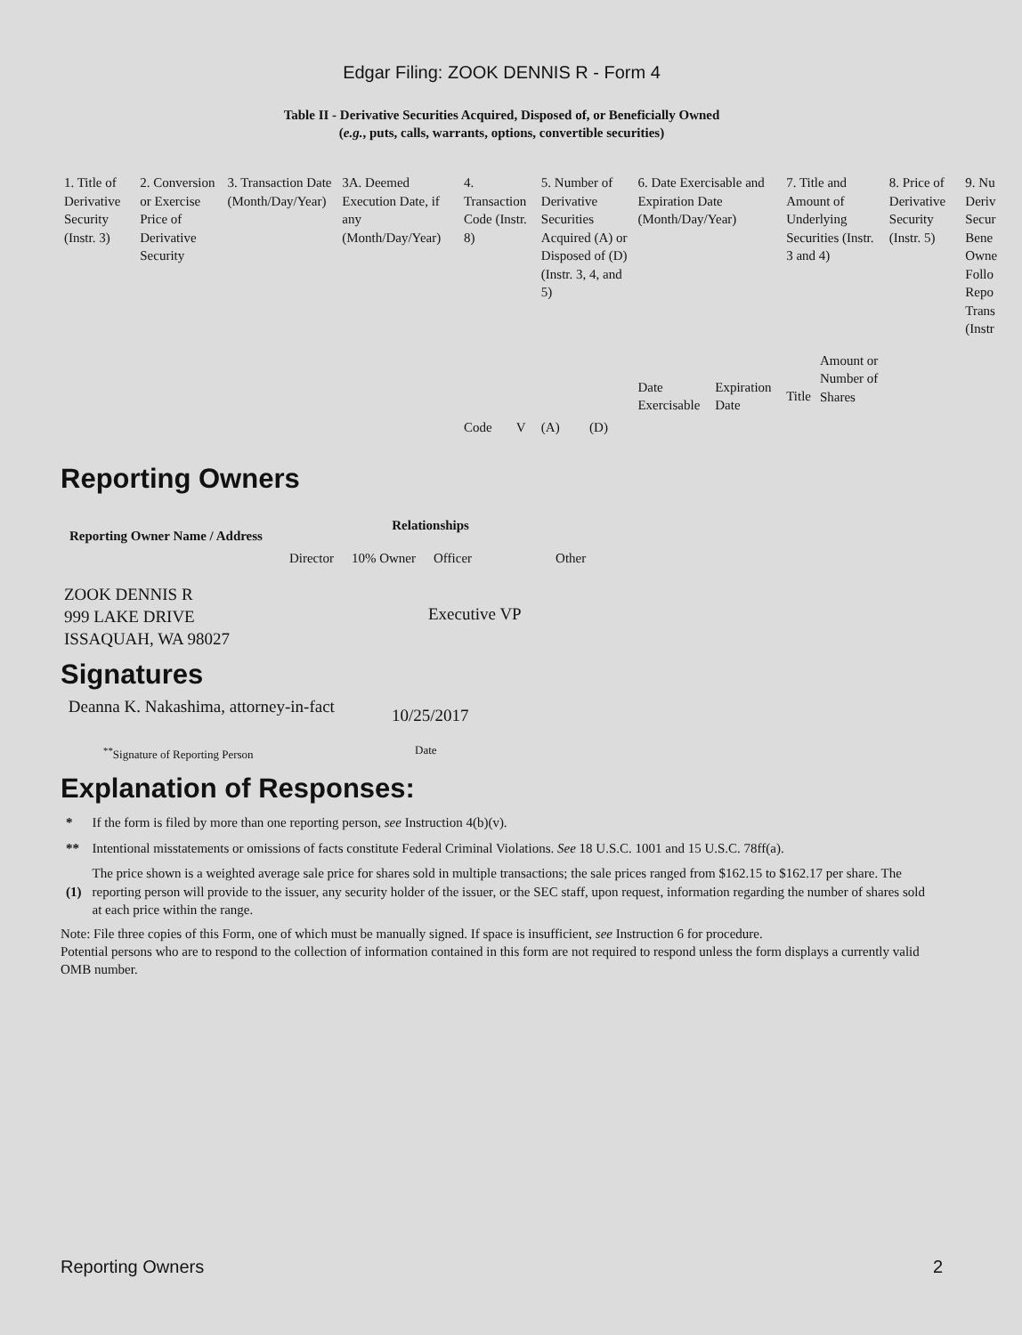Edgar Filing: ZOOK DENNIS R - Form 4
Table II - Derivative Securities Acquired, Disposed of, or Beneficially Owned
(e.g., puts, calls, warrants, options, convertible securities)
| 1. Title of Derivative Security (Instr. 3) | 2. Conversion or Exercise Price of Derivative Security | 3. Transaction Date (Month/Day/Year) | 3A. Deemed Execution Date, if any (Month/Day/Year) | 4. Transaction Code (Instr. 8) | | 5. Number of Derivative Securities Acquired (A) or Disposed of (D) (Instr. 3, 4, and 5) | | 6. Date Exercisable and Expiration Date (Month/Day/Year) | | 7. Title and Amount of Underlying Securities (Instr. 3 and 4) | | 8. Price of Derivative Security (Instr. 5) | 9. Nu Deriv Secur Bene Owne Follo Repo Trans (Instr |
| | | | | Code | V | (A) | (D) | Date Exercisable | Expiration Date | Title | Amount or Number of Shares | | |
Reporting Owners
| Reporting Owner Name / Address | Relationships | | | |
| --- | --- | --- | --- | --- |
| | Director | 10% Owner | Officer | Other |
| ZOOK DENNIS R 999 LAKE DRIVE ISSAQUAH, WA 98027 | | | Executive VP | |
Signatures
| Deanna K. Nakashima, attorney-in-fact | 10/25/2017 |
| <sup>**</sup> Signature of Reporting Person | Date |
Explanation of Responses:
| * | If the form is filed by more than one reporting person, see Instruction 4(b)(v). |
| ** | Intentional misstatements or omissions of facts constitute Federal Criminal Violations. See 18 U.S.C. 1001 and 15 U.S.C. 78ff(a). |
| (1) | The price shown is a weighted average sale price for shares sold in multiple transactions; the sale prices ranged from $162.15 to $162.17 per share. The reporting person will provide to the issuer, any security holder of the issuer, or the SEC staff, upon request, information regarding the number of shares sold at each price within the range. |
Note: File three copies of this Form, one of which must be manually signed. If space is insufficient, see Instruction 6 for procedure.
Potential persons who are to respond to the collection of information contained in this form are not required to respond unless the form displays a currently valid OMB number.
Reporting Owners 2